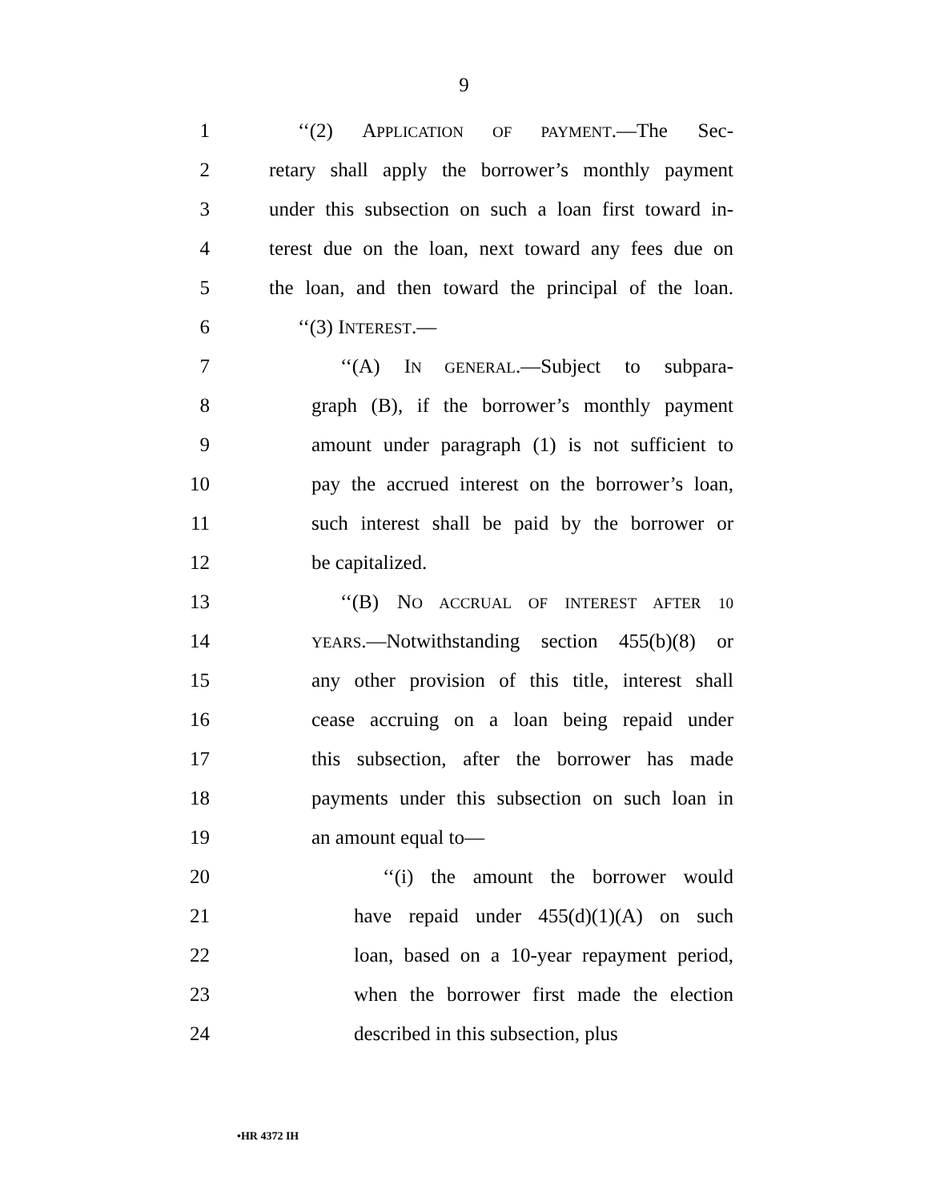9
1 ‘‘(2) APPLICATION OF PAYMENT.—The Sec-
2 retary shall apply the borrower’s monthly payment
3 under this subsection on such a loan first toward in-
4 terest due on the loan, next toward any fees due on
5 the loan, and then toward the principal of the loan.
6 ‘‘(3) INTEREST.—
7 ‘‘(A) IN GENERAL.—Subject to subpara-
8 graph (B), if the borrower’s monthly payment
9 amount under paragraph (1) is not sufficient to
10 pay the accrued interest on the borrower’s loan,
11 such interest shall be paid by the borrower or
12 be capitalized.
13 ‘‘(B) NO ACCRUAL OF INTEREST AFTER 10
14 YEARS.—Notwithstanding section 455(b)(8) or
15 any other provision of this title, interest shall
16 cease accruing on a loan being repaid under
17 this subsection, after the borrower has made
18 payments under this subsection on such loan in
19 an amount equal to—
20 ‘‘(i) the amount the borrower would
21 have repaid under 455(d)(1)(A) on such
22 loan, based on a 10-year repayment period,
23 when the borrower first made the election
24 described in this subsection, plus
•HR 4372 IH